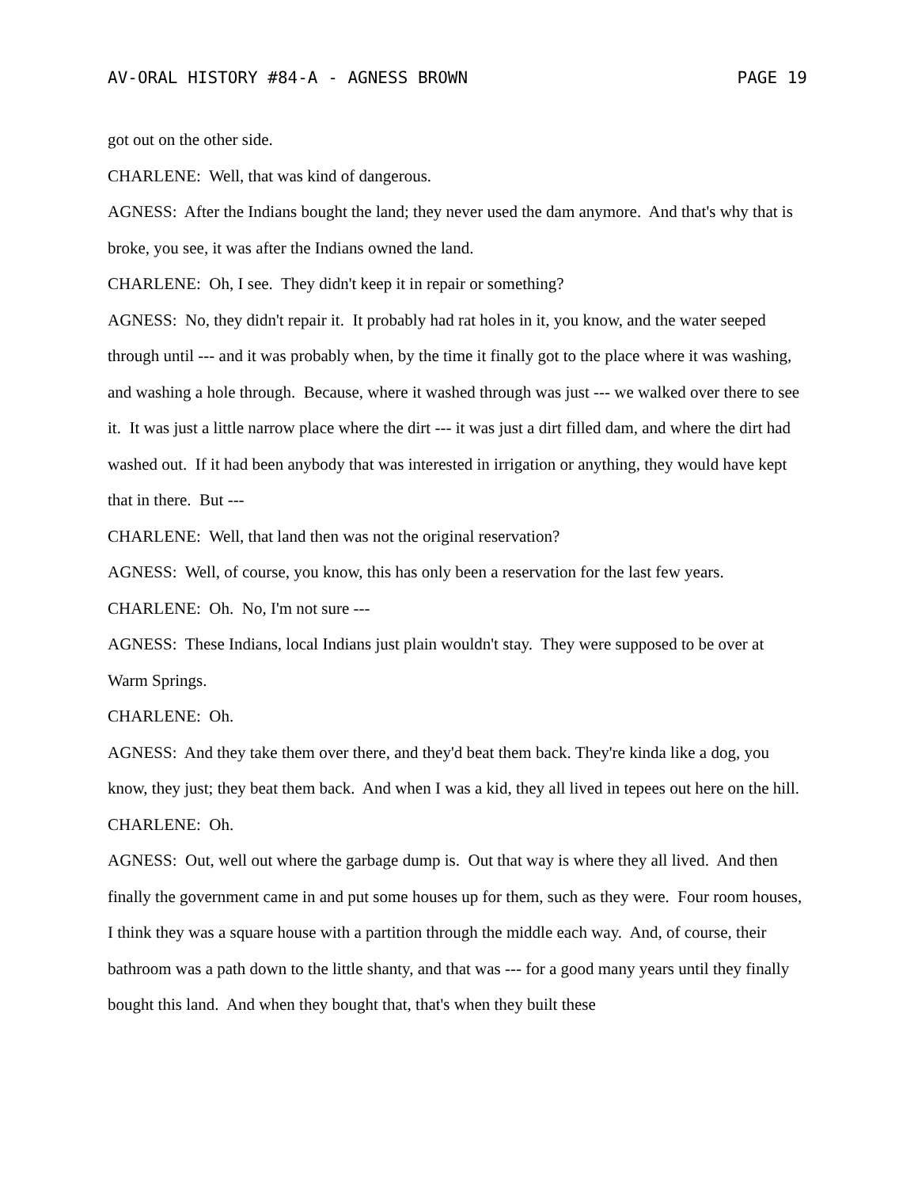AV-ORAL HISTORY #84-A - AGNESS BROWN PAGE 19
got out on the other side.
CHARLENE: Well, that was kind of dangerous.
AGNESS: After the Indians bought the land; they never used the dam anymore. And that's why that is broke, you see, it was after the Indians owned the land.
CHARLENE: Oh, I see. They didn't keep it in repair or something?
AGNESS: No, they didn't repair it. It probably had rat holes in it, you know, and the water seeped through until --- and it was probably when, by the time it finally got to the place where it was washing, and washing a hole through. Because, where it washed through was just --- we walked over there to see it. It was just a little narrow place where the dirt --- it was just a dirt filled dam, and where the dirt had washed out. If it had been anybody that was interested in irrigation or anything, they would have kept that in there. But ---
CHARLENE: Well, that land then was not the original reservation?
AGNESS: Well, of course, you know, this has only been a reservation for the last few years.
CHARLENE: Oh. No, I'm not sure ---
AGNESS: These Indians, local Indians just plain wouldn't stay. They were supposed to be over at Warm Springs.
CHARLENE: Oh.
AGNESS: And they take them over there, and they'd beat them back. They're kinda like a dog, you know, they just; they beat them back. And when I was a kid, they all lived in tepees out here on the hill.
CHARLENE: Oh.
AGNESS: Out, well out where the garbage dump is. Out that way is where they all lived. And then finally the government came in and put some houses up for them, such as they were. Four room houses, I think they was a square house with a partition through the middle each way. And, of course, their bathroom was a path down to the little shanty, and that was --- for a good many years until they finally bought this land. And when they bought that, that's when they built these